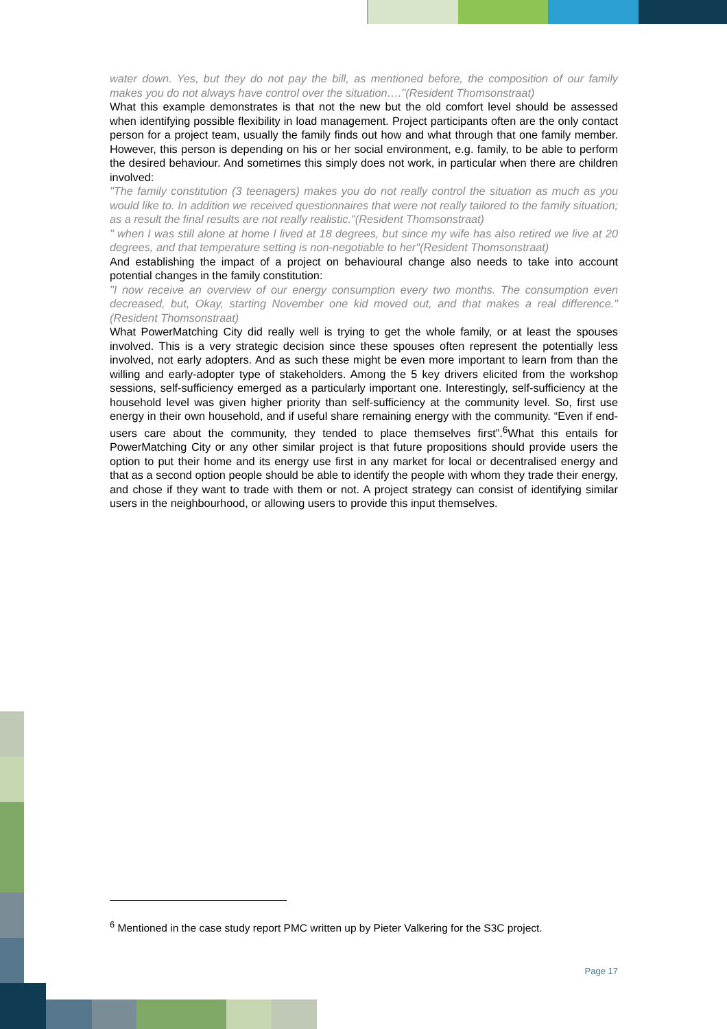water down. Yes, but they do not pay the bill, as mentioned before, the composition of our family makes you do not always have control over the situation…."(Resident Thomsonstraat)
What this example demonstrates is that not the new but the old comfort level should be assessed when identifying possible flexibility in load management. Project participants often are the only contact person for a project team, usually the family finds out how and what through that one family member. However, this person is depending on his or her social environment, e.g. family, to be able to perform the desired behaviour. And sometimes this simply does not work, in particular when there are children involved:
"The family constitution (3 teenagers) makes you do not really control the situation as much as you would like to. In addition we received questionnaires that were not really tailored to the family situation; as a result the final results are not really realistic."(Resident Thomsonstraat)
" when I was still alone at home I lived at 18 degrees, but since my wife has also retired we live at 20 degrees, and that temperature setting is non-negotiable to her"(Resident Thomsonstraat)
And establishing the impact of a project on behavioural change also needs to take into account potential changes in the family constitution:
"I now receive an overview of our energy consumption every two months. The consumption even decreased, but, Okay, starting November one kid moved out, and that makes a real difference." (Resident Thomsonstraat)
What PowerMatching City did really well is trying to get the whole family, or at least the spouses involved. This is a very strategic decision since these spouses often represent the potentially less involved, not early adopters. And as such these might be even more important to learn from than the willing and early-adopter type of stakeholders. Among the 5 key drivers elicited from the workshop sessions, self-sufficiency emerged as a particularly important one. Interestingly, self-sufficiency at the household level was given higher priority than self-sufficiency at the community level. So, first use energy in their own household, and if useful share remaining energy with the community. “Even if end-users care about the community, they tended to place themselves first”.<sup>6</sup>What this entails for PowerMatching City or any other similar project is that future propositions should provide users the option to put their home and its energy use first in any market for local or decentralised energy and that as a second option people should be able to identify the people with whom they trade their energy, and chose if they want to trade with them or not. A project strategy can consist of identifying similar users in the neighbourhood, or allowing users to provide this input themselves.
<sup>6</sup> Mentioned in the case study report PMC written up by Pieter Valkering for the S3C project.
Page 17